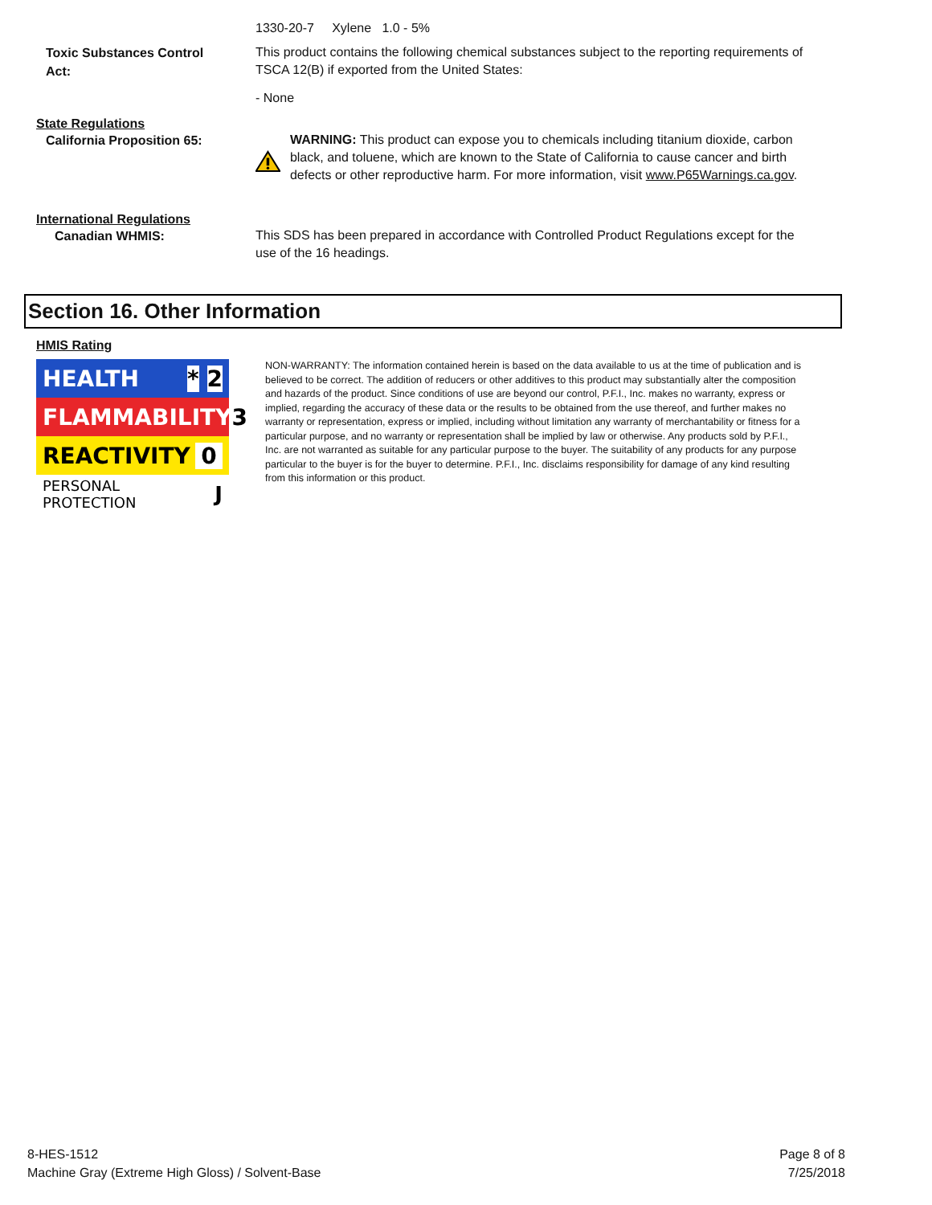1330-20-7 Xylene 1.0 - 5%
Toxic Substances Control Act:
This product contains the following chemical substances subject to the reporting requirements of TSCA 12(B) if exported from the United States:
- None
State Regulations
California Proposition 65:
WARNING: This product can expose you to chemicals including titanium dioxide, carbon black, and toluene, which are known to the State of California to cause cancer and birth defects or other reproductive harm. For more information, visit www.P65Warnings.ca.gov.
International Regulations
Canadian WHMIS:
This SDS has been prepared in accordance with Controlled Product Regulations except for the use of the 16 headings.
Section 16. Other Information
HMIS Rating
HEALTH * 2
FLAMMABILITY 3
REACTIVITY 0
PERSONAL PROTECTION J
NON-WARRANTY: The information contained herein is based on the data available to us at the time of publication and is believed to be correct. The addition of reducers or other additives to this product may substantially alter the composition and hazards of the product. Since conditions of use are beyond our control, P.F.I., Inc. makes no warranty, express or implied, regarding the accuracy of these data or the results to be obtained from the use thereof, and further makes no warranty or representation, express or implied, including without limitation any warranty of merchantability or fitness for a particular purpose, and no warranty or representation shall be implied by law or otherwise. Any products sold by P.F.I., Inc. are not warranted as suitable for any particular purpose to the buyer. The suitability of any products for any purpose particular to the buyer is for the buyer to determine. P.F.I., Inc. disclaims responsibility for damage of any kind resulting from this information or this product.
8-HES-1512
Machine Gray (Extreme High Gloss) / Solvent-Base
Page 8 of 8
7/25/2018